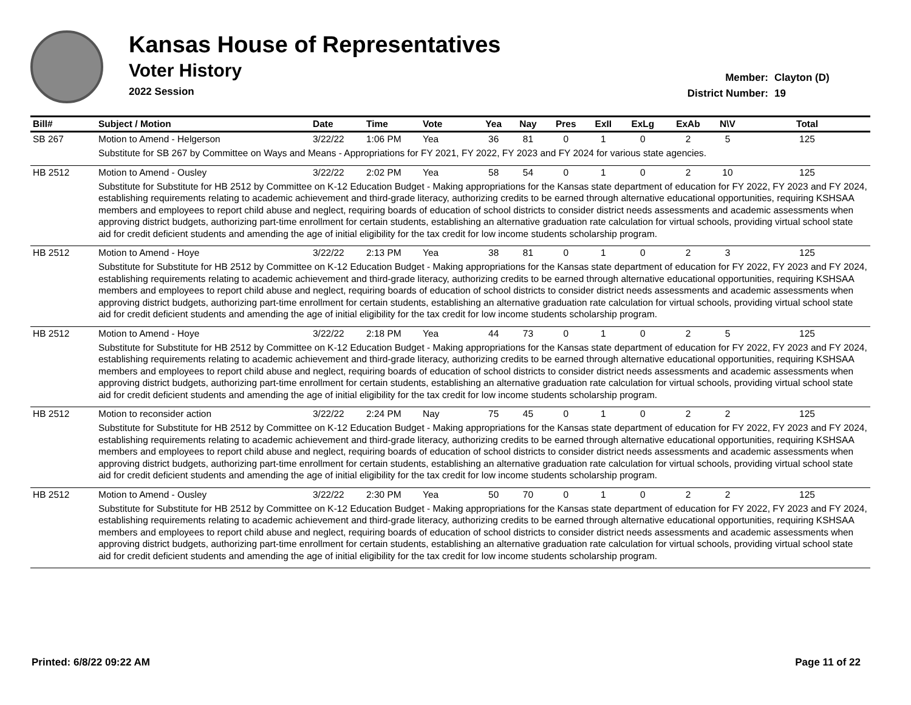Kansas House of Representatives
Voter History
2022 Session
Member: Clayton (D)
District Number: 19
| Bill# | Subject / Motion | Date | Time | Vote | Yea | Nay | Pres | ExII | ExLg | ExAb | N\V | Total |
| --- | --- | --- | --- | --- | --- | --- | --- | --- | --- | --- | --- | --- |
| SB 267 | Motion to Amend - Helgerson | 3/22/22 | 1:06 PM | Yea | 36 | 81 | 0 | 1 | 0 | 2 | 5 | 125 |
| | Substitute for SB 267 by Committee on Ways and Means - Appropriations for FY 2021, FY 2022, FY 2023 and FY 2024 for various state agencies. | | | | | | | | | | | |
| HB 2512 | Motion to Amend - Ousley | 3/22/22 | 2:02 PM | Yea | 58 | 54 | 0 | 1 | 0 | 2 | 10 | 125 |
| | Substitute for Substitute for HB 2512 by Committee on K-12 Education Budget - Making appropriations for the Kansas state department of education for FY 2022, FY 2023 and FY 2024, establishing requirements relating to academic achievement and third-grade literacy, authorizing credits to be earned through alternative educational opportunities, requiring KSHSAA members and employees to report child abuse and neglect, requiring boards of education of school districts to consider district needs assessments and academic assessments when approving district budgets, authorizing part-time enrollment for certain students, establishing an alternative graduation rate calculation for virtual schools, providing virtual school state aid for credit deficient students and amending the age of initial eligibility for the tax credit for low income students scholarship program. | | | | | | | | | | | |
| HB 2512 | Motion to Amend - Hoye | 3/22/22 | 2:13 PM | Yea | 38 | 81 | 0 | 1 | 0 | 2 | 3 | 125 |
| | Substitute for Substitute for HB 2512 by Committee on K-12 Education Budget - Making appropriations for the Kansas state department of education for FY 2022, FY 2023 and FY 2024, establishing requirements relating to academic achievement and third-grade literacy, authorizing credits to be earned through alternative educational opportunities, requiring KSHSAA members and employees to report child abuse and neglect, requiring boards of education of school districts to consider district needs assessments and academic assessments when approving district budgets, authorizing part-time enrollment for certain students, establishing an alternative graduation rate calculation for virtual schools, providing virtual school state aid for credit deficient students and amending the age of initial eligibility for the tax credit for low income students scholarship program. | | | | | | | | | | | |
| HB 2512 | Motion to Amend - Hoye | 3/22/22 | 2:18 PM | Yea | 44 | 73 | 0 | 1 | 0 | 2 | 5 | 125 |
| | Substitute for Substitute for HB 2512 by Committee on K-12 Education Budget - Making appropriations for the Kansas state department of education for FY 2022, FY 2023 and FY 2024, establishing requirements relating to academic achievement and third-grade literacy, authorizing credits to be earned through alternative educational opportunities, requiring KSHSAA members and employees to report child abuse and neglect, requiring boards of education of school districts to consider district needs assessments and academic assessments when approving district budgets, authorizing part-time enrollment for certain students, establishing an alternative graduation rate calculation for virtual schools, providing virtual school state aid for credit deficient students and amending the age of initial eligibility for the tax credit for low income students scholarship program. | | | | | | | | | | | |
| HB 2512 | Motion to reconsider action | 3/22/22 | 2:24 PM | Nay | 75 | 45 | 0 | 1 | 0 | 2 | 2 | 125 |
| | Substitute for Substitute for HB 2512 by Committee on K-12 Education Budget - Making appropriations for the Kansas state department of education for FY 2022, FY 2023 and FY 2024, establishing requirements relating to academic achievement and third-grade literacy, authorizing credits to be earned through alternative educational opportunities, requiring KSHSAA members and employees to report child abuse and neglect, requiring boards of education of school districts to consider district needs assessments and academic assessments when approving district budgets, authorizing part-time enrollment for certain students, establishing an alternative graduation rate calculation for virtual schools, providing virtual school state aid for credit deficient students and amending the age of initial eligibility for the tax credit for low income students scholarship program. | | | | | | | | | | | |
| HB 2512 | Motion to Amend - Ousley | 3/22/22 | 2:30 PM | Yea | 50 | 70 | 0 | 1 | 0 | 2 | 2 | 125 |
| | Substitute for Substitute for HB 2512 by Committee on K-12 Education Budget - Making appropriations for the Kansas state department of education for FY 2022, FY 2023 and FY 2024, establishing requirements relating to academic achievement and third-grade literacy, authorizing credits to be earned through alternative educational opportunities, requiring KSHSAA members and employees to report child abuse and neglect, requiring boards of education of school districts to consider district needs assessments and academic assessments when approving district budgets, authorizing part-time enrollment for certain students, establishing an alternative graduation rate calculation for virtual schools, providing virtual school state aid for credit deficient students and amending the age of initial eligibility for the tax credit for low income students scholarship program. | | | | | | | | | | | |
Printed: 6/8/22 09:22 AM Page 11 of 22